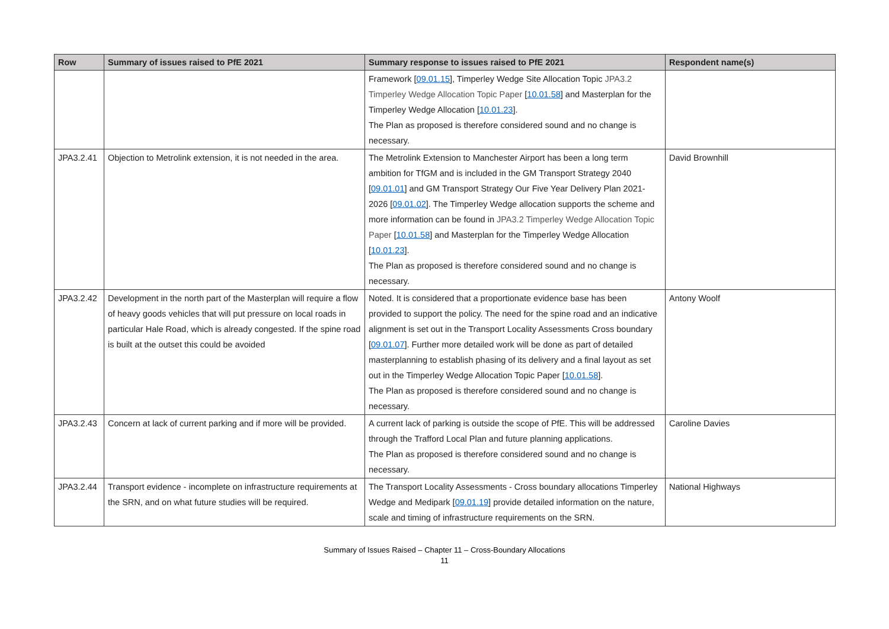| Row | Summary of issues raised to PfE 2021 | Summary response to issues raised to PfE 2021 | Respondent name(s) |
| --- | --- | --- | --- |
| | | Framework [ 09.01.15 ], Timperley Wedge Site Allocation Topic JPA3.2 Timperley Wedge Allocation Topic Paper [ 10.01.58 ] and Masterplan for the Timperley Wedge Allocation [ 10.01.23 ]. The Plan as proposed is therefore considered sound and no change is necessary. | |
| JPA3.2.41 | Objection to Metrolink extension, it is not needed in the area. | The Metrolink Extension to Manchester Airport has been a long term ambition for TfGM and is included in the GM Transport Strategy 2040 [ 09.01.01 ] and GM Transport Strategy Our Five Year Delivery Plan 2021-2026 [ 09.01.02 ]. The Timperley Wedge allocation supports the scheme and more information can be found in JPA3.2 Timperley Wedge Allocation Topic Paper [ 10.01.58 ] and Masterplan for the Timperley Wedge Allocation [ 10.01.23 ]. The Plan as proposed is therefore considered sound and no change is necessary. | David Brownhill |
| JPA3.2.42 | Development in the north part of the Masterplan will require a flow of heavy goods vehicles that will put pressure on local roads in particular Hale Road, which is already congested. If the spine road is built at the outset this could be avoided | Noted. It is considered that a proportionate evidence base has been provided to support the policy. The need for the spine road and an indicative alignment is set out in the Transport Locality Assessments Cross boundary [ 09.01.07 ]. Further more detailed work will be done as part of detailed masterplanning to establish phasing of its delivery and a final layout as set out in the Timperley Wedge Allocation Topic Paper [ 10.01.58 ]. The Plan as proposed is therefore considered sound and no change is necessary. | Antony Woolf |
| JPA3.2.43 | Concern at lack of current parking and if more will be provided. | A current lack of parking is outside the scope of PfE. This will be addressed through the Trafford Local Plan and future planning applications. The Plan as proposed is therefore considered sound and no change is necessary. | Caroline Davies |
| JPA3.2.44 | Transport evidence - incomplete on infrastructure requirements at the SRN, and on what future studies will be required. | The Transport Locality Assessments - Cross boundary allocations Timperley Wedge and Medipark [ 09.01.19 ] provide detailed information on the nature, scale and timing of infrastructure requirements on the SRN. | National Highways |
Summary of Issues Raised – Chapter 11 – Cross-Boundary Allocations
11